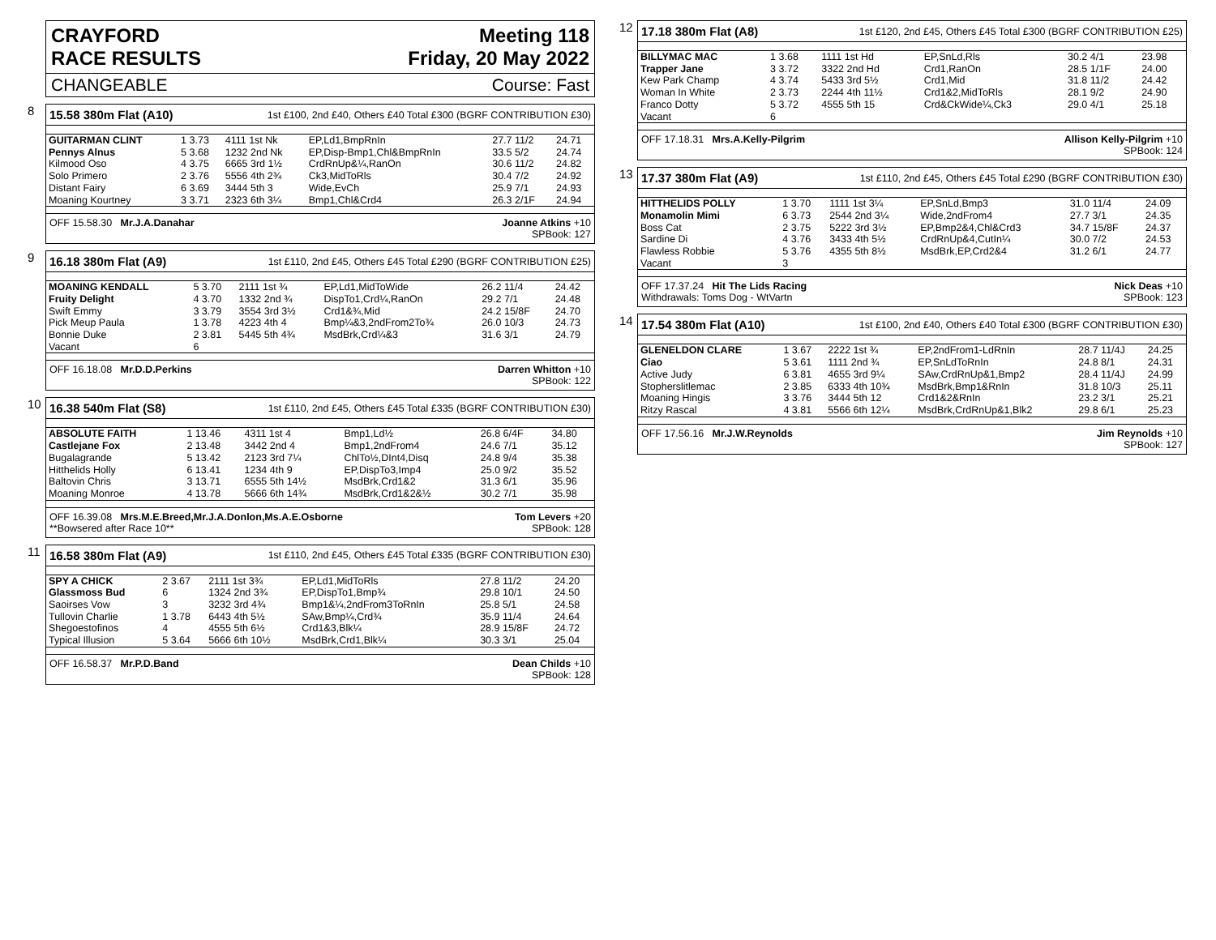CRAYFORD
RACE RESULTS Meeting 118
Friday, 20 May 2022
CHANGEABLE Course: Fast
8
15.58 380m Flat (A10) 1st £100, 2nd £40, Others £40 Total £300 (BGRF CONTRIBUTION £30)
| GUITARMAN CLINT | 1 3.73 | 4111 1st Nk | EP,Ld1,BmpRnIn | 27.7 11/2 | 24.71 |
| Pennys Alnus | 5 3.68 | 1232 2nd Nk | EP,Disp-Bmp1,Chl&BmpRnIn | 33.5 5/2 | 24.74 |
| Kilmood Oso | 4 3.75 | 6665 3rd 1½ | CrdRnUp&¼,RanOn | 30.6 11/2 | 24.82 |
| Solo Primero | 2 3.76 | 5556 4th 2¾ | Ck3,MidToRls | 30.4 7/2 | 24.92 |
| Distant Fairy | 6 3.69 | 3444 5th 3 | Wide,EvCh | 25.9 7/1 | 24.93 |
| Moaning Kourtney | 3 3.71 | 2323 6th 3¼ | Bmp1,Chl&Crd4 | 26.3 2/1F | 24.94 |
OFF 15.58.30 Mr.J.A.Danahar Joanne Atkins +10
SPBook: 127
9
16.18 380m Flat (A9) 1st £110, 2nd £45, Others £45 Total £290 (BGRF CONTRIBUTION £25)
| MOANING KENDALL | 5 3.70 | 2111 1st ¾ | EP,Ld1,MidToWide | 26.2 11/4 | 24.42 |
| Fruity Delight | 4 3.70 | 1332 2nd ¾ | DispTo1,Crd¼,RanOn | 29.2 7/1 | 24.48 |
| Swift Emmy | 3 3.79 | 3554 3rd 3½ | Crd1&¾,Mid | 24.2 15/8F | 24.70 |
| Pick Meup Paula | 1 3.78 | 4223 4th 4 | Bmp¼&3,2ndFrom2To¾ | 26.0 10/3 | 24.73 |
| Bonnie Duke | 2 3.81 | 5445 5th 4¾ | MsdBrk,Crd¼&3 | 31.6 3/1 | 24.79 |
| Vacant | 6 | | | | |
OFF 16.18.08 Mr.D.D.Perkins Darren Whitton +10
SPBook: 122
10
16.38 540m Flat (S8) 1st £110, 2nd £45, Others £45 Total £335 (BGRF CONTRIBUTION £30)
| ABSOLUTE FAITH | 1 13.46 | 4311 1st 4 | Bmp1,Ld½ | 26.8 6/4F | 34.80 |
| Castlejane Fox | 2 13.48 | 3442 2nd 4 | Bmp1,2ndFrom4 | 24.6 7/1 | 35.12 |
| Bugalagrande | 5 13.42 | 2123 3rd 7¼ | ChlTo½,DInt4,Disq | 24.8 9/4 | 35.38 |
| Hitthelids Holly | 6 13.41 | 1234 4th 9 | EP,DispTo3,Imp4 | 25.0 9/2 | 35.52 |
| Baltovin Chris | 3 13.71 | 6555 5th 14½ | MsdBrk,Crd1&2 | 31.3 6/1 | 35.96 |
| Moaning Monroe | 4 13.78 | 5666 6th 14¾ | MsdBrk,Crd1&2&½ | 30.2 7/1 | 35.98 |
OFF 16.39.08 Mrs.M.E.Breed,Mr.J.A.Donlon,Ms.A.E.Osborne
**Bowsered after Race 10** Tom Levers +20
SPBook: 128
11
16.58 380m Flat (A9) 1st £110, 2nd £45, Others £45 Total £335 (BGRF CONTRIBUTION £30)
| SPY A CHICK | 2 3.67 | 2111 1st 3¾ | EP,Ld1,MidToRls | 27.8 11/2 | 24.20 |
| Glassmoss Bud | 6 | 1324 2nd 3¾ | EP,DispTo1,Bmp¾ | 29.8 10/1 | 24.50 |
| Saoirses Vow | 3 | 3232 3rd 4¾ | Bmp1&¼,2ndFrom3ToRnIn | 25.8 5/1 | 24.58 |
| Tullovin Charlie | 1 3.78 | 6443 4th 5½ | SAw,Bmp¼,Crd¾ | 35.9 11/4 | 24.64 |
| Shegoestofinos | 4 | 4555 5th 6½ | Crd1&3,Blk¼ | 28.9 15/8F | 24.72 |
| Typical Illusion | 5 3.64 | 5666 6th 10½ | MsdBrk,Crd1,Blk¼ | 30.3 3/1 | 25.04 |
OFF 16.58.37 Mr.P.D.Band Dean Childs +10
SPBook: 128
12
17.18 380m Flat (A8) 1st £120, 2nd £45, Others £45 Total £300 (BGRF CONTRIBUTION £25)
| BILLYMAC MAC | 1 3.68 | 1111 1st Hd | EP,SnLd,Rls | 30.2 4/1 | 23.98 |
| Trapper Jane | 3 3.72 | 3322 2nd Hd | Crd1,RanOn | 28.5 1/1F | 24.00 |
| Kew Park Champ | 4 3.74 | 5433 3rd 5½ | Crd1,Mid | 31.8 11/2 | 24.42 |
| Woman In White | 2 3.73 | 2244 4th 11½ | Crd1&2,MidToRls | 28.1 9/2 | 24.90 |
| Franco Dotty | 5 3.72 | 4555 5th 15 | Crd&CkWide¼,Ck3 | 29.0 4/1 | 25.18 |
| Vacant | 6 | | | | |
OFF 17.18.31 Mrs.A.Kelly-Pilgrim Allison Kelly-Pilgrim +10
SPBook: 124
13
17.37 380m Flat (A9) 1st £110, 2nd £45, Others £45 Total £290 (BGRF CONTRIBUTION £30)
| HITTHELIDS POLLY | 1 3.70 | 1111 1st 3¼ | EP,SnLd,Bmp3 | 31.0 11/4 | 24.09 |
| Monamolin Mimi | 6 3.73 | 2544 2nd 3¼ | Wide,2ndFrom4 | 27.7 3/1 | 24.35 |
| Boss Cat | 2 3.75 | 5222 3rd 3½ | EP,Bmp2&4,Chl&Crd3 | 34.7 15/8F | 24.37 |
| Sardine Di | 4 3.76 | 3433 4th 5½ | CrdRnUp&4,CutIn¼ | 30.0 7/2 | 24.53 |
| Flawless Robbie | 5 3.76 | 4355 5th 8½ | MsdBrk,EP,Crd2&4 | 31.2 6/1 | 24.77 |
| Vacant | 3 | | | | |
OFF 17.37.24 Hit The Lids Racing
Withdrawals: Toms Dog - WtVartn Nick Deas +10
SPBook: 123
14
17.54 380m Flat (A10) 1st £100, 2nd £40, Others £40 Total £300 (BGRF CONTRIBUTION £30)
| GLENELDON CLARE | 1 3.67 | 2222 1st ¾ | EP,2ndFrom1-LdRnIn | 28.7 11/4J | 24.25 |
| Ciao | 5 3.61 | 1111 2nd ¾ | EP,SnLdToRnIn | 24.8 8/1 | 24.31 |
| Active Judy | 6 3.81 | 4655 3rd 9¼ | SAw,CrdRnUp&1,Bmp2 | 28.4 11/4J | 24.99 |
| Stopherslitlemac | 2 3.85 | 6333 4th 10¾ | MsdBrk,Bmp1&RnIn | 31.8 10/3 | 25.11 |
| Moaning Hingis | 3 3.76 | 3444 5th 12 | Crd1&2&RnIn | 23.2 3/1 | 25.21 |
| Ritzy Rascal | 4 3.81 | 5566 6th 12¼ | MsdBrk,CrdRnUp&1,Blk2 | 29.8 6/1 | 25.23 |
OFF 17.56.16 Mr.J.W.Reynolds Jim Reynolds +10
SPBook: 127